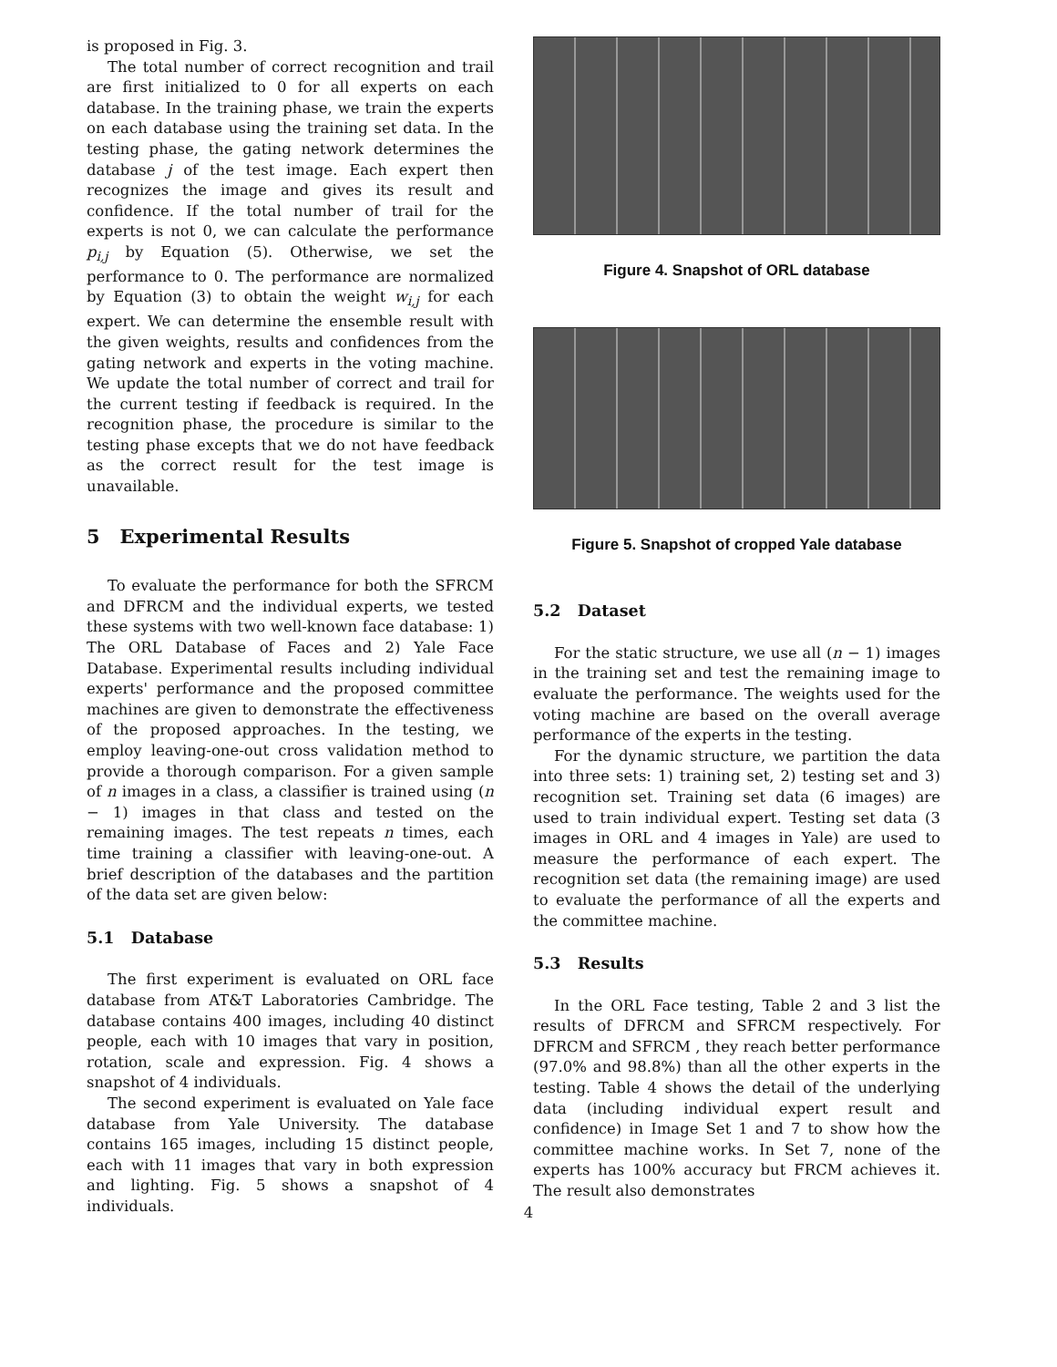is proposed in Fig. 3.
The total number of correct recognition and trail are first initialized to 0 for all experts on each database. In the training phase, we train the experts on each database using the training set data. In the testing phase, the gating network determines the database j of the test image. Each expert then recognizes the image and gives its result and confidence. If the total number of trail for the experts is not 0, we can calculate the performance p<sub>i,j</sub> by Equation (5). Otherwise, we set the performance to 0. The performance are normalized by Equation (3) to obtain the weight w<sub>i,j</sub> for each expert. We can determine the ensemble result with the given weights, results and confidences from the gating network and experts in the voting machine. We update the total number of correct and trail for the current testing if feedback is required. In the recognition phase, the procedure is similar to the testing phase excepts that we do not have feedback as the correct result for the test image is unavailable.
5 Experimental Results
To evaluate the performance for both the SFRCM and DFRCM and the individual experts, we tested these systems with two well-known face database: 1) The ORL Database of Faces and 2) Yale Face Database. Experimental results including individual experts' performance and the proposed committee machines are given to demonstrate the effectiveness of the proposed approaches. In the testing, we employ leaving-one-out cross validation method to provide a thorough comparison. For a given sample of n images in a class, a classifier is trained using (n − 1) images in that class and tested on the remaining images. The test repeats n times, each time training a classifier with leaving-one-out. A brief description of the databases and the partition of the data set are given below:
5.1 Database
The first experiment is evaluated on ORL face database from AT&T Laboratories Cambridge. The database contains 400 images, including 40 distinct people, each with 10 images that vary in position, rotation, scale and expression. Fig. 4 shows a snapshot of 4 individuals.
The second experiment is evaluated on Yale face database from Yale University. The database contains 165 images, including 15 distinct people, each with 11 images that vary in both expression and lighting. Fig. 5 shows a snapshot of 4 individuals.
Figure 4. Snapshot of ORL database
Figure 5. Snapshot of cropped Yale database
5.2 Dataset
For the static structure, we use all (n − 1) images in the training set and test the remaining image to evaluate the performance. The weights used for the voting machine are based on the overall average performance of the experts in the testing.
For the dynamic structure, we partition the data into three sets: 1) training set, 2) testing set and 3) recognition set. Training set data (6 images) are used to train individual expert. Testing set data (3 images in ORL and 4 images in Yale) are used to measure the performance of each expert. The recognition set data (the remaining image) are used to evaluate the performance of all the experts and the committee machine.
5.3 Results
In the ORL Face testing, Table 2 and 3 list the results of DFRCM and SFRCM respectively. For DFRCM and SFRCM , they reach better performance (97.0% and 98.8%) than all the other experts in the testing. Table 4 shows the detail of the underlying data (including individual expert result and confidence) in Image Set 1 and 7 to show how the committee machine works. In Set 7, none of the experts has 100% accuracy but FRCM achieves it. The result also demonstrates
4